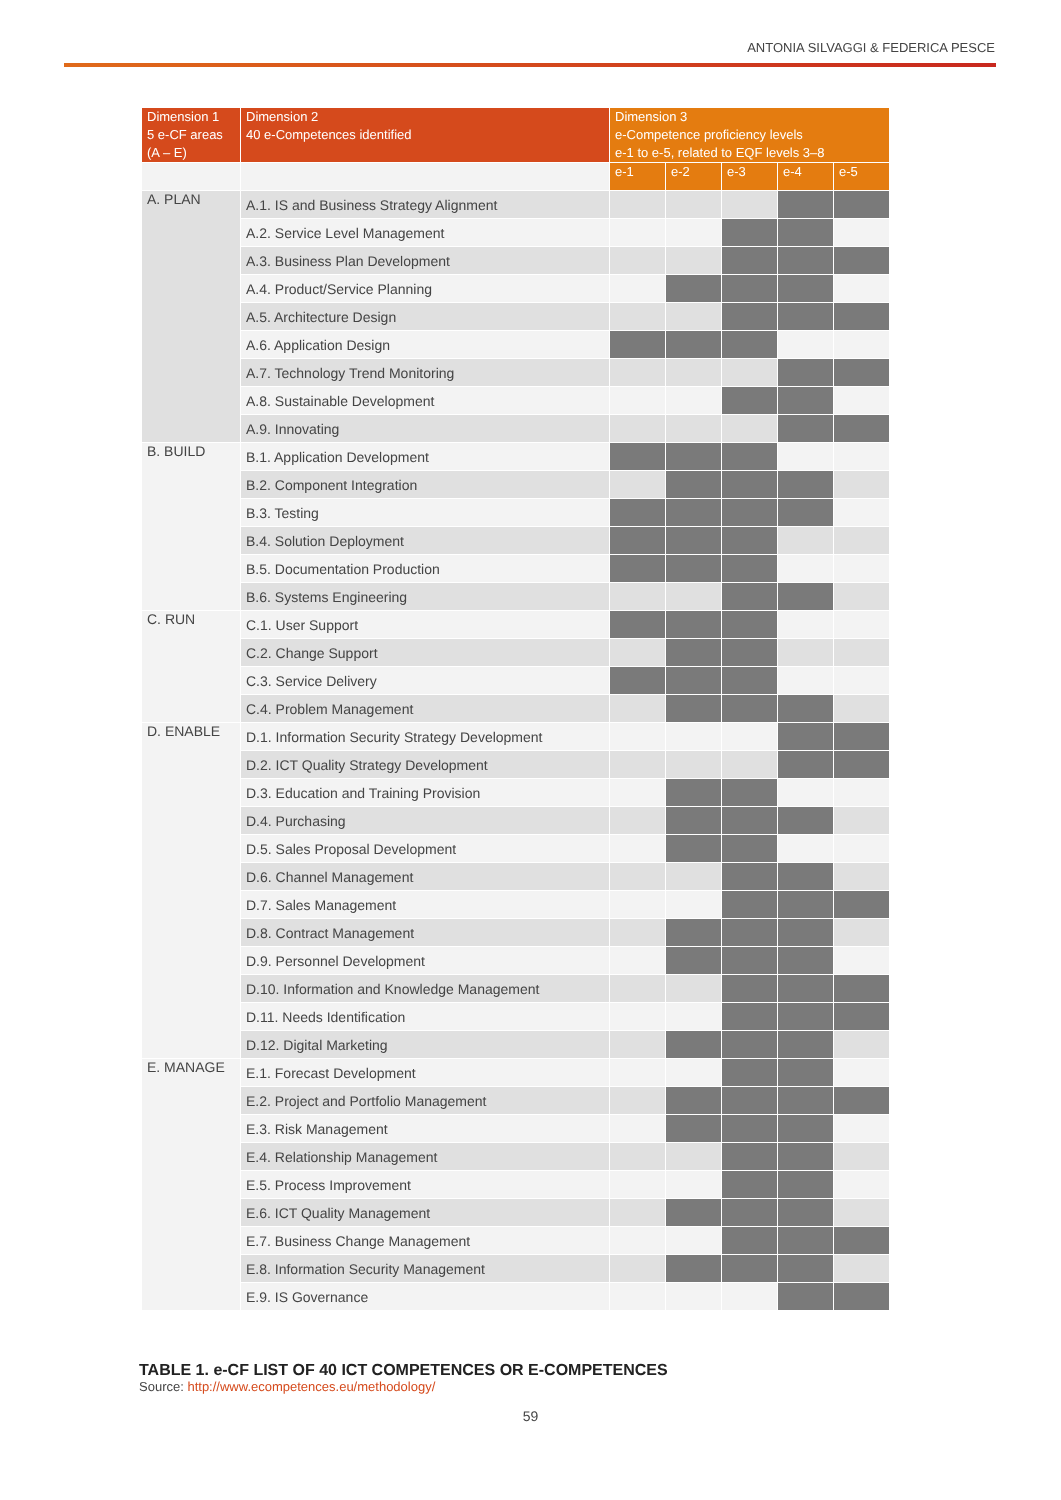ANTONIA SILVAGGI & FEDERICA PESCE
| Dimension 1 5 e-CF areas (A – E) | Dimension 2 40 e-Competences identified | Dimension 3 e-Competence proficiency levels e-1 to e-5, related to EQF levels 3–8 | | | | |
| --- | --- | --- | --- | --- | --- | --- |
| | | e-1 | e-2 | e-3 | e-4 | e-5 |
| A. PLAN | A.1. IS and Business Strategy Alignment | | | | | |
| | A.2. Service Level Management | | | | | |
| | A.3. Business Plan Development | | | | | |
| | A.4. Product/Service Planning | | | | | |
| | A.5. Architecture Design | | | | | |
| | A.6. Application Design | | | | | |
| | A.7. Technology Trend Monitoring | | | | | |
| | A.8. Sustainable Development | | | | | |
| | A.9. Innovating | | | | | |
| B. BUILD | B.1. Application Development | | | | | |
| | B.2. Component Integration | | | | | |
| | B.3. Testing | | | | | |
| | B.4. Solution Deployment | | | | | |
| | B.5. Documentation Production | | | | | |
| | B.6. Systems Engineering | | | | | |
| C. RUN | C.1. User Support | | | | | |
| | C.2. Change Support | | | | | |
| | C.3. Service Delivery | | | | | |
| | C.4. Problem Management | | | | | |
| D. ENABLE | D.1. Information Security Strategy Development | | | | | |
| | D.2. ICT Quality Strategy Development | | | | | |
| | D.3. Education and Training Provision | | | | | |
| | D.4. Purchasing | | | | | |
| | D.5. Sales Proposal Development | | | | | |
| | D.6. Channel Management | | | | | |
| | D.7. Sales Management | | | | | |
| | D.8. Contract Management | | | | | |
| | D.9. Personnel Development | | | | | |
| | D.10. Information and Knowledge Management | | | | | |
| | D.11. Needs Identification | | | | | |
| | D.12. Digital Marketing | | | | | |
| E. MANAGE | E.1. Forecast Development | | | | | |
| | E.2. Project and Portfolio Management | | | | | |
| | E.3. Risk Management | | | | | |
| | E.4. Relationship Management | | | | | |
| | E.5. Process Improvement | | | | | |
| | E.6. ICT Quality Management | | | | | |
| | E.7. Business Change Management | | | | | |
| | E.8. Information Security Management | | | | | |
| | E.9. IS Governance | | | | | |
TABLE 1. e-CF LIST OF 40 ICT COMPETENCES OR E-COMPETENCES
Source: http://www.ecompetences.eu/methodology/
59